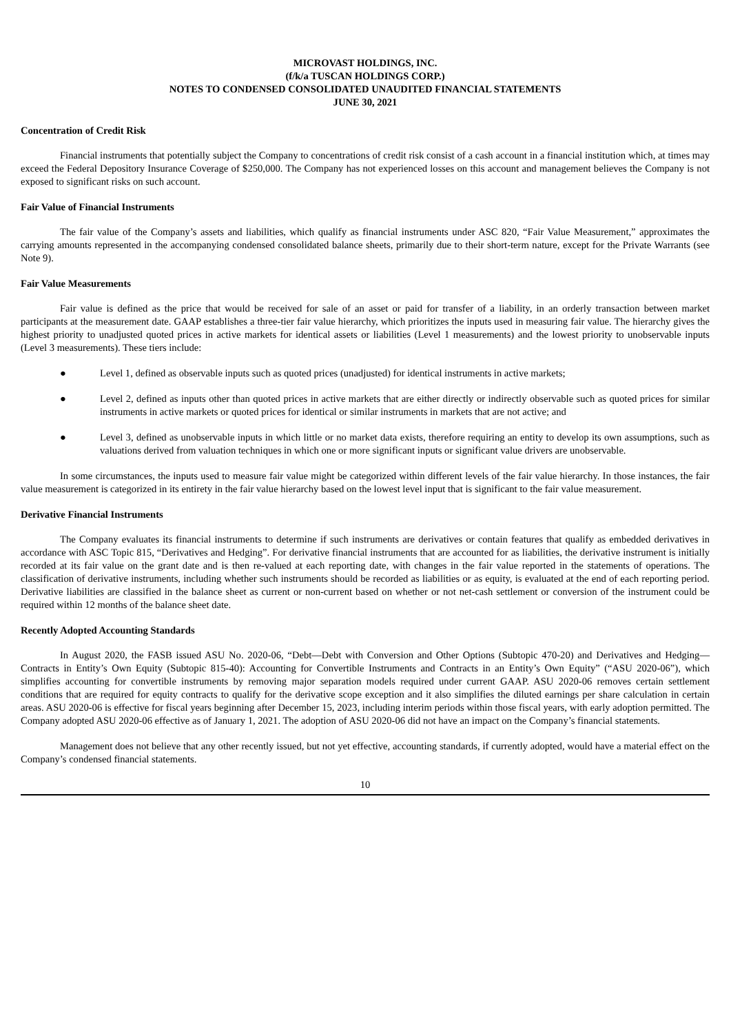MICROVAST HOLDINGS, INC.
(f/k/a TUSCAN HOLDINGS CORP.)
NOTES TO CONDENSED CONSOLIDATED UNAUDITED FINANCIAL STATEMENTS
JUNE 30, 2021
Concentration of Credit Risk
Financial instruments that potentially subject the Company to concentrations of credit risk consist of a cash account in a financial institution which, at times may exceed the Federal Depository Insurance Coverage of $250,000. The Company has not experienced losses on this account and management believes the Company is not exposed to significant risks on such account.
Fair Value of Financial Instruments
The fair value of the Company’s assets and liabilities, which qualify as financial instruments under ASC 820, “Fair Value Measurement,” approximates the carrying amounts represented in the accompanying condensed consolidated balance sheets, primarily due to their short-term nature, except for the Private Warrants (see Note 9).
Fair Value Measurements
Fair value is defined as the price that would be received for sale of an asset or paid for transfer of a liability, in an orderly transaction between market participants at the measurement date. GAAP establishes a three-tier fair value hierarchy, which prioritizes the inputs used in measuring fair value. The hierarchy gives the highest priority to unadjusted quoted prices in active markets for identical assets or liabilities (Level 1 measurements) and the lowest priority to unobservable inputs (Level 3 measurements). These tiers include:
● Level 1, defined as observable inputs such as quoted prices (unadjusted) for identical instruments in active markets;
● Level 2, defined as inputs other than quoted prices in active markets that are either directly or indirectly observable such as quoted prices for similar instruments in active markets or quoted prices for identical or similar instruments in markets that are not active; and
● Level 3, defined as unobservable inputs in which little or no market data exists, therefore requiring an entity to develop its own assumptions, such as valuations derived from valuation techniques in which one or more significant inputs or significant value drivers are unobservable.
In some circumstances, the inputs used to measure fair value might be categorized within different levels of the fair value hierarchy. In those instances, the fair value measurement is categorized in its entirety in the fair value hierarchy based on the lowest level input that is significant to the fair value measurement.
Derivative Financial Instruments
The Company evaluates its financial instruments to determine if such instruments are derivatives or contain features that qualify as embedded derivatives in accordance with ASC Topic 815, “Derivatives and Hedging”. For derivative financial instruments that are accounted for as liabilities, the derivative instrument is initially recorded at its fair value on the grant date and is then re-valued at each reporting date, with changes in the fair value reported in the statements of operations. The classification of derivative instruments, including whether such instruments should be recorded as liabilities or as equity, is evaluated at the end of each reporting period. Derivative liabilities are classified in the balance sheet as current or non-current based on whether or not net-cash settlement or conversion of the instrument could be required within 12 months of the balance sheet date.
Recently Adopted Accounting Standards
In August 2020, the FASB issued ASU No. 2020-06, “Debt—Debt with Conversion and Other Options (Subtopic 470-20) and Derivatives and Hedging—Contracts in Entity’s Own Equity (Subtopic 815-40): Accounting for Convertible Instruments and Contracts in an Entity’s Own Equity” (“ASU 2020-06”), which simplifies accounting for convertible instruments by removing major separation models required under current GAAP. ASU 2020-06 removes certain settlement conditions that are required for equity contracts to qualify for the derivative scope exception and it also simplifies the diluted earnings per share calculation in certain areas. ASU 2020-06 is effective for fiscal years beginning after December 15, 2023, including interim periods within those fiscal years, with early adoption permitted. The Company adopted ASU 2020-06 effective as of January 1, 2021. The adoption of ASU 2020-06 did not have an impact on the Company’s financial statements.
Management does not believe that any other recently issued, but not yet effective, accounting standards, if currently adopted, would have a material effect on the Company’s condensed financial statements.
10